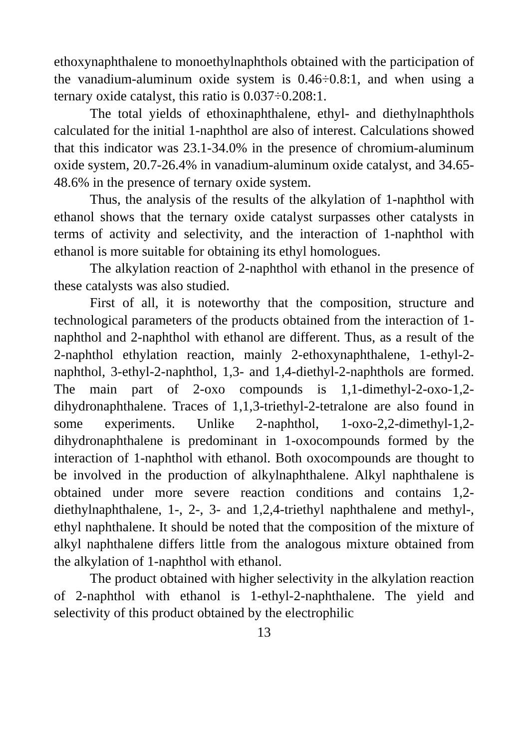ethoxynaphthalene to monoethylnaphthols obtained with the participation of the vanadium-aluminum oxide system is 0.46÷0.8:1, and when using a ternary oxide catalyst, this ratio is 0.037÷0.208:1.
The total yields of ethoxinaphthalene, ethyl- and diethylnaphthols calculated for the initial 1-naphthol are also of interest. Calculations showed that this indicator was 23.1-34.0% in the presence of chromium-aluminum oxide system, 20.7-26.4% in vanadium-aluminum oxide catalyst, and 34.65-48.6% in the presence of ternary oxide system.
Thus, the analysis of the results of the alkylation of 1-naphthol with ethanol shows that the ternary oxide catalyst surpasses other catalysts in terms of activity and selectivity, and the interaction of 1-naphthol with ethanol is more suitable for obtaining its ethyl homologues.
The alkylation reaction of 2-naphthol with ethanol in the presence of these catalysts was also studied.
First of all, it is noteworthy that the composition, structure and technological parameters of the products obtained from the interaction of 1-naphthol and 2-naphthol with ethanol are different. Thus, as a result of the 2-naphthol ethylation reaction, mainly 2-ethoxynaphthalene, 1-ethyl-2-naphthol, 3-ethyl-2-naphthol, 1,3- and 1,4-diethyl-2-naphthols are formed. The main part of 2-oxo compounds is 1,1-dimethyl-2-oxo-1,2-dihydronaphthalene. Traces of 1,1,3-triethyl-2-tetralone are also found in some experiments. Unlike 2-naphthol, 1-oxo-2,2-dimethyl-1,2-dihydronaphthalene is predominant in 1-oxocompounds formed by the interaction of 1-naphthol with ethanol. Both oxocompounds are thought to be involved in the production of alkylnaphthalene. Alkyl naphthalene is obtained under more severe reaction conditions and contains 1,2-diethylnaphthalene, 1-, 2-, 3- and 1,2,4-triethyl naphthalene and methyl-, ethyl naphthalene. It should be noted that the composition of the mixture of alkyl naphthalene differs little from the analogous mixture obtained from the alkylation of 1-naphthol with ethanol.
The product obtained with higher selectivity in the alkylation reaction of 2-naphthol with ethanol is 1-ethyl-2-naphthalene. The yield and selectivity of this product obtained by the electrophilic
13